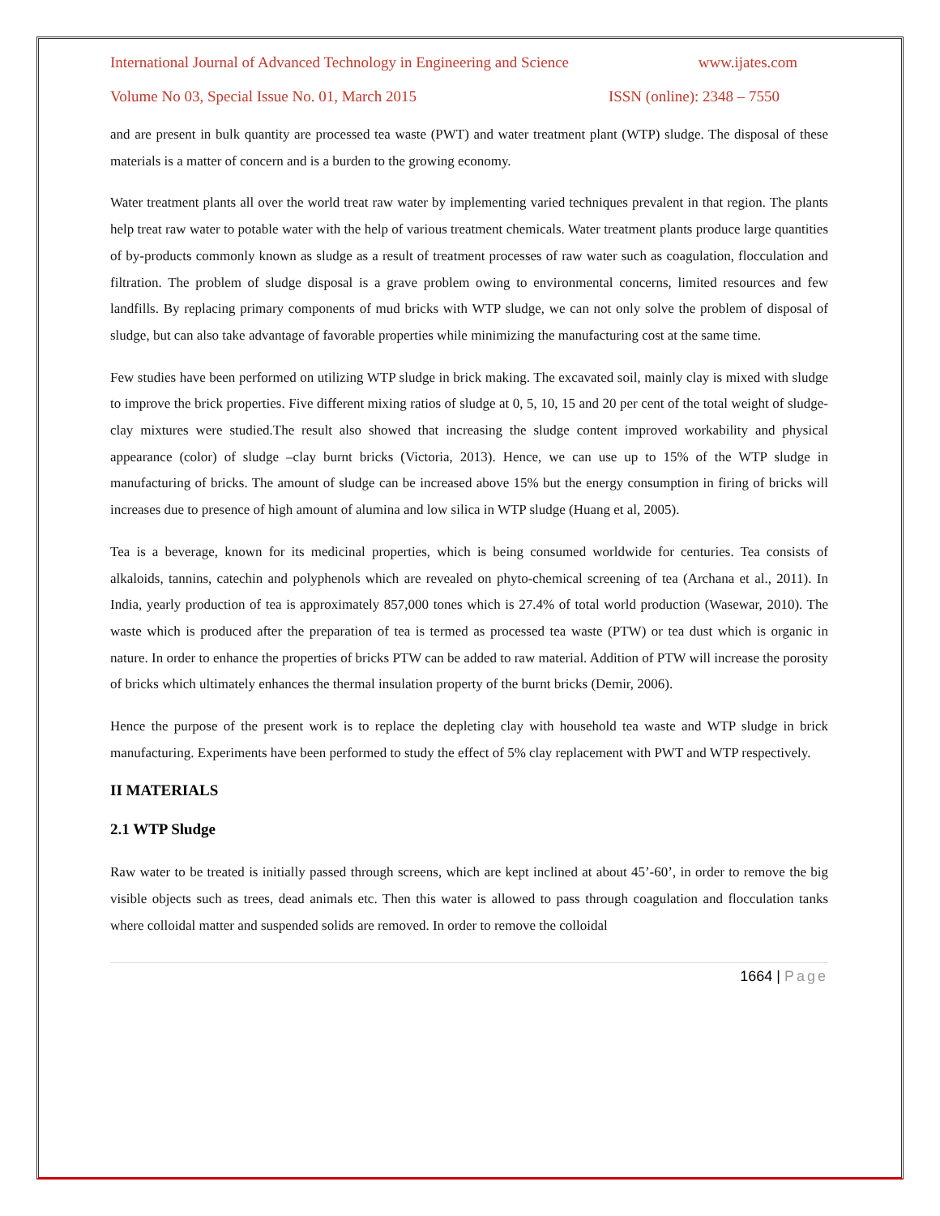International Journal of Advanced Technology in Engineering and Science www.ijates.com
Volume No 03, Special Issue No. 01, March 2015 ISSN (online): 2348 – 7550
and are present in bulk quantity are processed tea waste (PWT) and water treatment plant (WTP) sludge. The disposal of these materials is a matter of concern and is a burden to the growing economy.
Water treatment plants all over the world treat raw water by implementing varied techniques prevalent in that region. The plants help treat raw water to potable water with the help of various treatment chemicals. Water treatment plants produce large quantities of by-products commonly known as sludge as a result of treatment processes of raw water such as coagulation, flocculation and filtration. The problem of sludge disposal is a grave problem owing to environmental concerns, limited resources and few landfills. By replacing primary components of mud bricks with WTP sludge, we can not only solve the problem of disposal of sludge, but can also take advantage of favorable properties while minimizing the manufacturing cost at the same time.
Few studies have been performed on utilizing WTP sludge in brick making. The excavated soil, mainly clay is mixed with sludge to improve the brick properties. Five different mixing ratios of sludge at 0, 5, 10, 15 and 20 per cent of the total weight of sludge-clay mixtures were studied.The result also showed that increasing the sludge content improved workability and physical appearance (color) of sludge –clay burnt bricks (Victoria, 2013). Hence, we can use up to 15% of the WTP sludge in manufacturing of bricks. The amount of sludge can be increased above 15% but the energy consumption in firing of bricks will increases due to presence of high amount of alumina and low silica in WTP sludge (Huang et al, 2005).
Tea is a beverage, known for its medicinal properties, which is being consumed worldwide for centuries. Tea consists of alkaloids, tannins, catechin and polyphenols which are revealed on phyto-chemical screening of tea (Archana et al., 2011). In India, yearly production of tea is approximately 857,000 tones which is 27.4% of total world production (Wasewar, 2010). The waste which is produced after the preparation of tea is termed as processed tea waste (PTW) or tea dust which is organic in nature. In order to enhance the properties of bricks PTW can be added to raw material. Addition of PTW will increase the porosity of bricks which ultimately enhances the thermal insulation property of the burnt bricks (Demir, 2006).
Hence the purpose of the present work is to replace the depleting clay with household tea waste and WTP sludge in brick manufacturing. Experiments have been performed to study the effect of 5% clay replacement with PWT and WTP respectively.
II MATERIALS
2.1 WTP Sludge
Raw water to be treated is initially passed through screens, which are kept inclined at about 45’-60’, in order to remove the big visible objects such as trees, dead animals etc. Then this water is allowed to pass through coagulation and flocculation tanks where colloidal matter and suspended solids are removed. In order to remove the colloidal
1664 | Page